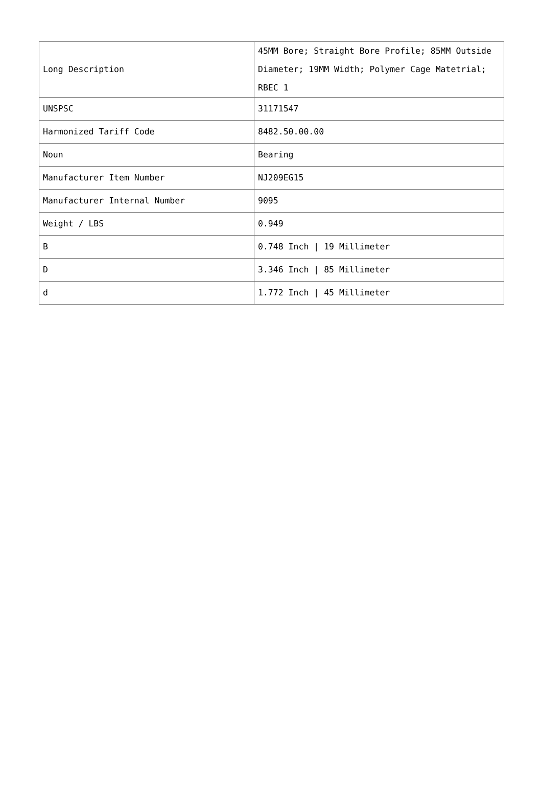| Long Description | 45MM Bore; Straight Bore Profile; 85MM Outside Diameter; 19MM Width; Polymer Cage Matetrial; RBEC 1 |
| UNSPSC | 31171547 |
| Harmonized Tariff Code | 8482.50.00.00 |
| Noun | Bearing |
| Manufacturer Item Number | NJ209EG15 |
| Manufacturer Internal Number | 9095 |
| Weight / LBS | 0.949 |
| B | 0.748 Inch / 19 Millimeter |
| D | 3.346 Inch / 85 Millimeter |
| d | 1.772 Inch / 45 Millimeter |